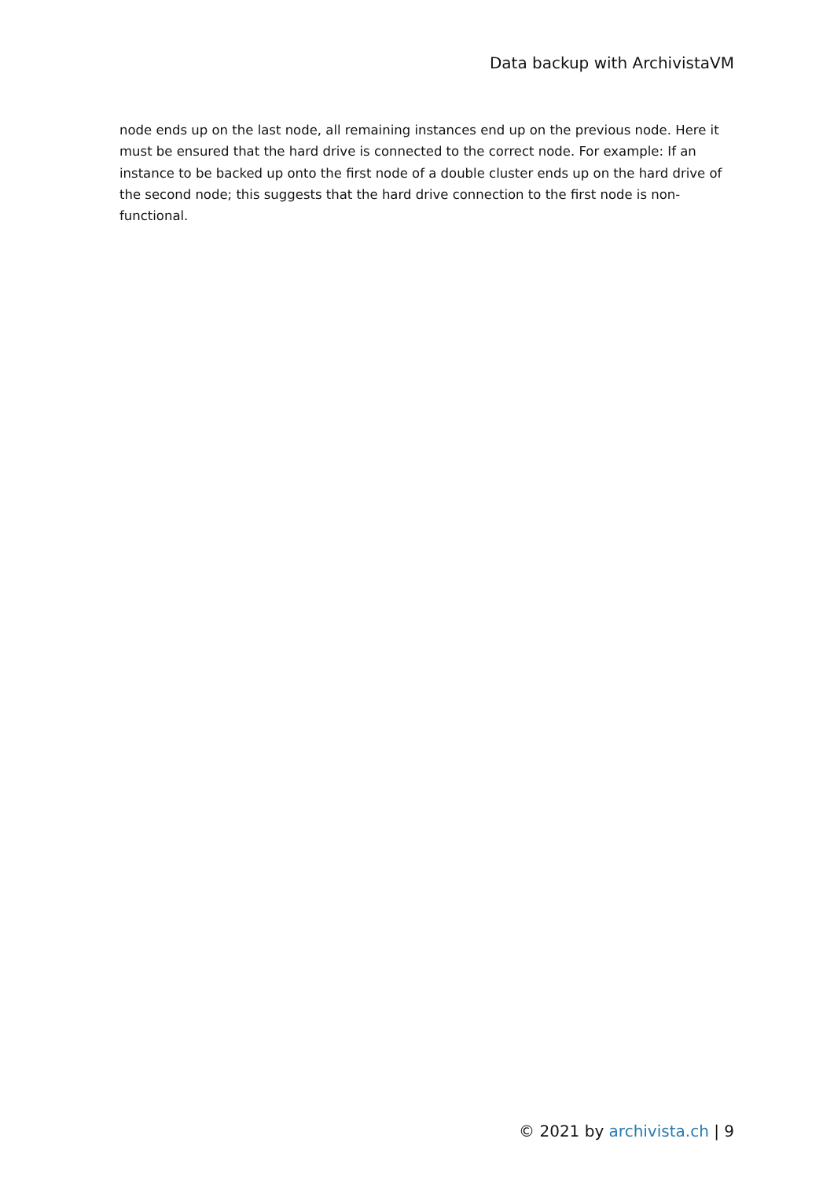Data backup with ArchivistaVM
node ends up on the last node, all remaining instances end up on the previous node. Here it must be ensured that the hard drive is connected to the correct node. For example: If an instance to be backed up onto the first node of a double cluster ends up on the hard drive of the second node; this suggests that the hard drive connection to the first node is non-functional.
© 2021 by archivista.ch | 9